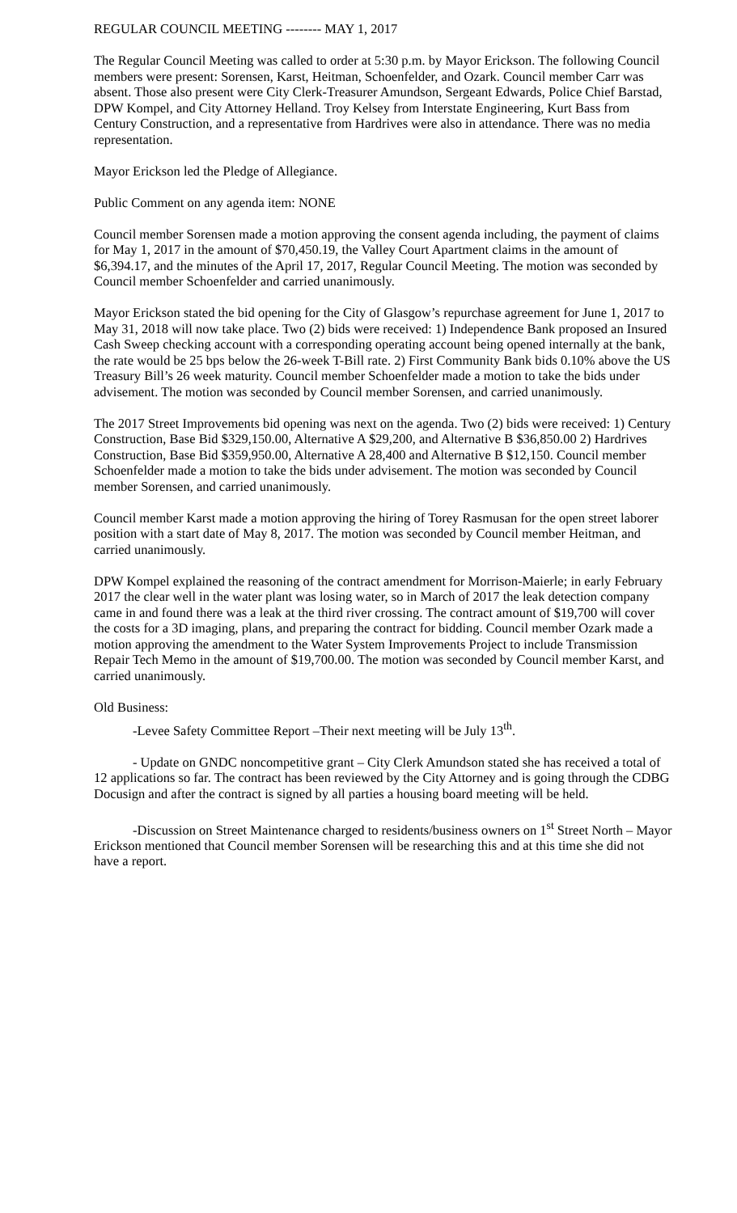REGULAR COUNCIL MEETING -------- MAY 1, 2017
The Regular Council Meeting was called to order at 5:30 p.m. by Mayor Erickson. The following Council members were present: Sorensen, Karst, Heitman, Schoenfelder, and Ozark. Council member Carr was absent. Those also present were City Clerk-Treasurer Amundson, Sergeant Edwards, Police Chief Barstad, DPW Kompel, and City Attorney Helland. Troy Kelsey from Interstate Engineering, Kurt Bass from Century Construction, and a representative from Hardrives were also in attendance. There was no media representation.
Mayor Erickson led the Pledge of Allegiance.
Public Comment on any agenda item: NONE
Council member Sorensen made a motion approving the consent agenda including, the payment of claims for May 1, 2017 in the amount of $70,450.19, the Valley Court Apartment claims in the amount of $6,394.17, and the minutes of the April 17, 2017, Regular Council Meeting. The motion was seconded by Council member Schoenfelder and carried unanimously.
Mayor Erickson stated the bid opening for the City of Glasgow’s repurchase agreement for June 1, 2017 to May 31, 2018 will now take place. Two (2) bids were received: 1) Independence Bank proposed an Insured Cash Sweep checking account with a corresponding operating account being opened internally at the bank, the rate would be 25 bps below the 26-week T-Bill rate. 2) First Community Bank bids 0.10% above the US Treasury Bill’s 26 week maturity. Council member Schoenfelder made a motion to take the bids under advisement. The motion was seconded by Council member Sorensen, and carried unanimously.
The 2017 Street Improvements bid opening was next on the agenda. Two (2) bids were received: 1) Century Construction, Base Bid $329,150.00, Alternative A $29,200, and Alternative B $36,850.00 2) Hardrives Construction, Base Bid $359,950.00, Alternative A 28,400 and Alternative B $12,150. Council member Schoenfelder made a motion to take the bids under advisement. The motion was seconded by Council member Sorensen, and carried unanimously.
Council member Karst made a motion approving the hiring of Torey Rasmusan for the open street laborer position with a start date of May 8, 2017. The motion was seconded by Council member Heitman, and carried unanimously.
DPW Kompel explained the reasoning of the contract amendment for Morrison-Maierle; in early February 2017 the clear well in the water plant was losing water, so in March of 2017 the leak detection company came in and found there was a leak at the third river crossing. The contract amount of $19,700 will cover the costs for a 3D imaging, plans, and preparing the contract for bidding. Council member Ozark made a motion approving the amendment to the Water System Improvements Project to include Transmission Repair Tech Memo in the amount of $19,700.00. The motion was seconded by Council member Karst, and carried unanimously.
Old Business:
-Levee Safety Committee Report –Their next meeting will be July 13<sup>th</sup>.
- Update on GNDC noncompetitive grant – City Clerk Amundson stated she has received a total of 12 applications so far. The contract has been reviewed by the City Attorney and is going through the CDBG Docusign and after the contract is signed by all parties a housing board meeting will be held.
-Discussion on Street Maintenance charged to residents/business owners on 1<sup>st</sup> Street North – Mayor Erickson mentioned that Council member Sorensen will be researching this and at this time she did not have a report.